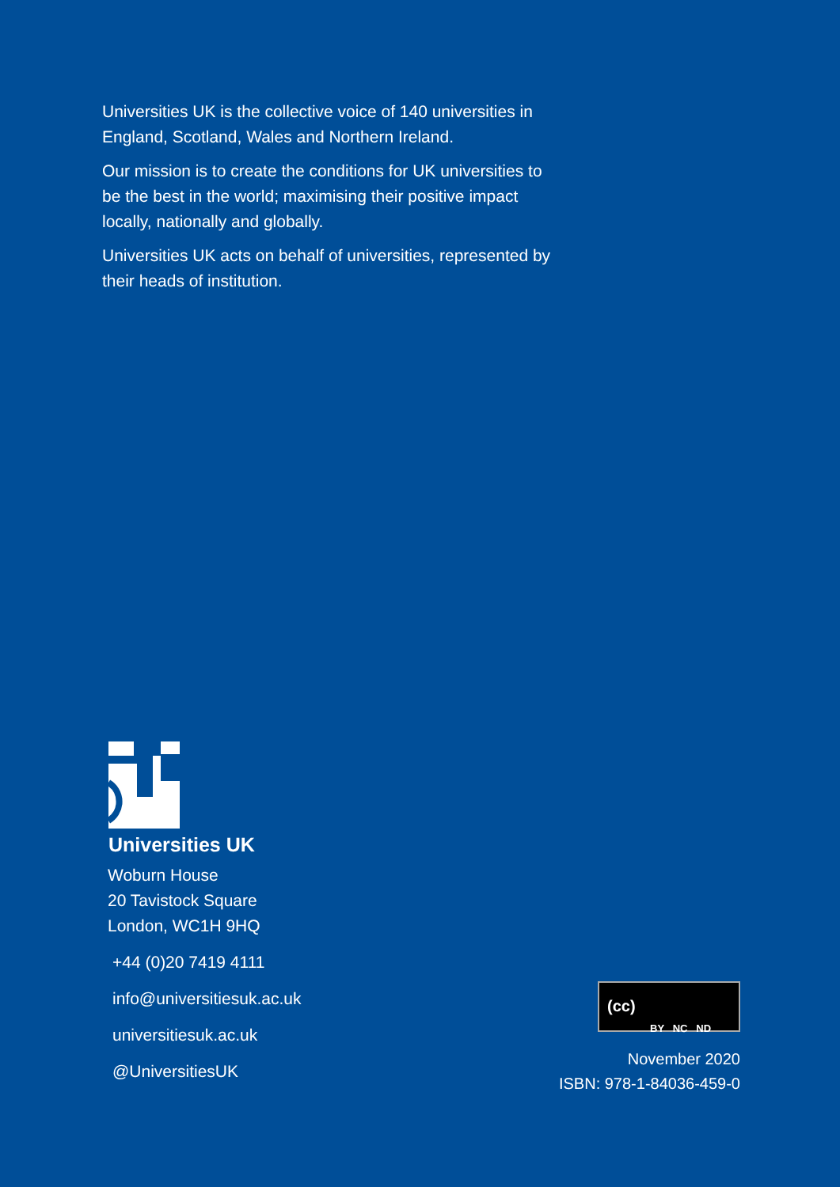Universities UK is the collective voice of 140 universities in England, Scotland, Wales and Northern Ireland.
Our mission is to create the conditions for UK universities to be the best in the world; maximising their positive impact locally, nationally and globally.
Universities UK acts on behalf of universities, represented by their heads of institution.
Universities UK
Woburn House
20 Tavistock Square
London, WC1H 9HQ
+44 (0)20 7419 4111
info@universitiesuk.ac.uk
universitiesuk.ac.uk
@UniversitiesUK
(cc) BY NC ND
November 2020
ISBN: 978-1-84036-459-0